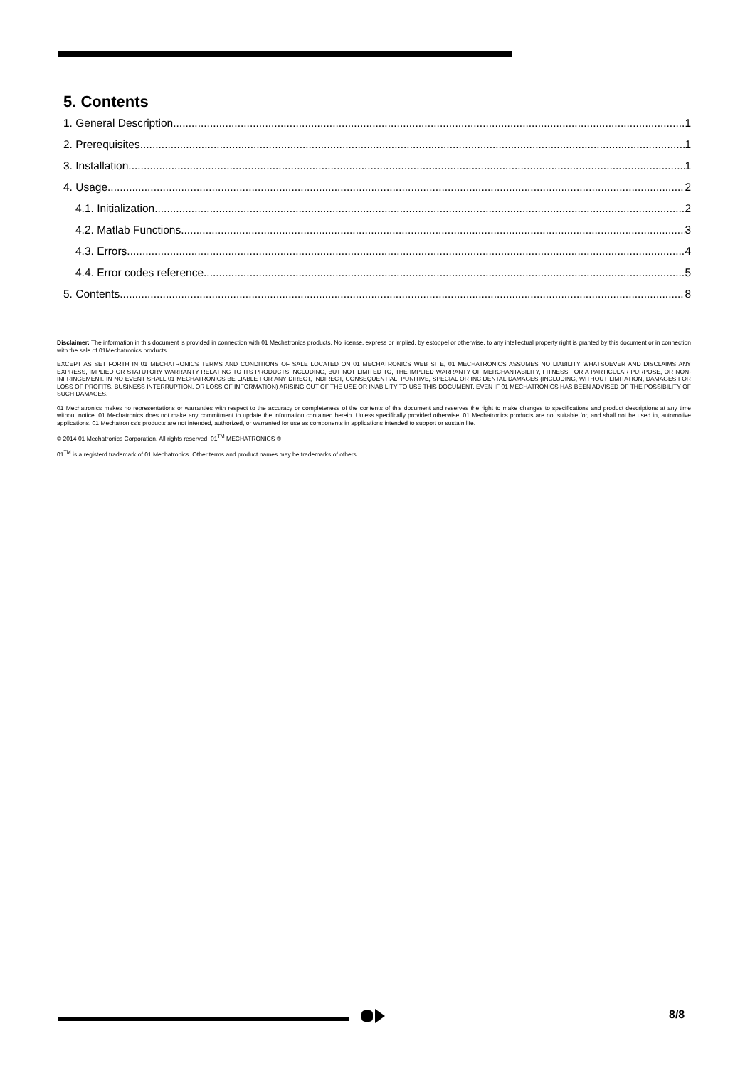5. Contents
1. General Description 1
2. Prerequisites 1
3. Installation 1
4. Usage 2
4.1. Initialization 2
4.2. Matlab Functions 3
4.3. Errors 4
4.4. Error codes reference 5
5. Contents 8
Disclaimer: The information in this document is provided in connection with 01 Mechatronics products. No license, express or implied, by estoppel or otherwise, to any intellectual property right is granted by this document or in connection with the sale of 01Mechatronics products.
EXCEPT AS SET FORTH IN 01 MECHATRONICS TERMS AND CONDITIONS OF SALE LOCATED ON 01 MECHATRONICS WEB SITE, 01 MECHATRONICS ASSUMES NO LIABILITY WHATSOEVER AND DISCLAIMS ANY EXPRESS, IMPLIED OR STATUTORY WARRANTY RELATING TO ITS PRODUCTS INCLUDING, BUT NOT LIMITED TO, THE IMPLIED WARRANTY OF MERCHANTABILITY, FITNESS FOR A PARTICULAR PURPOSE, OR NON-INFRINGEMENT. IN NO EVENT SHALL 01 MECHATRONICS BE LIABLE FOR ANY DIRECT, INDIRECT, CONSEQUENTIAL, PUNITIVE, SPECIAL OR INCIDENTAL DAMAGES (INCLUDING, WITHOUT LIMITATION, DAMAGES FOR LOSS OF PROFITS, BUSINESS INTERRUPTION, OR LOSS OF INFORMATION) ARISING OUT OF THE USE OR INABILITY TO USE THIS DOCUMENT, EVEN IF 01 MECHATRONICS HAS BEEN ADVISED OF THE POSSIBILITY OF SUCH DAMAGES.
01 Mechatronics makes no representations or warranties with respect to the accuracy or completeness of the contents of this document and reserves the right to make changes to specifications and product descriptions at any time without notice. 01 Mechatronics does not make any commitment to update the information contained herein. Unless specifically provided otherwise, 01 Mechatronics products are not suitable for, and shall not be used in, automotive applications. 01 Mechatronics's products are not intended, authorized, or warranted for use as components in applications intended to support or sustain life.
© 2014 01 Mechatronics Corporation. All rights reserved. 01<sup>TM</sup> MECHATRONICS ®
01<sup>TM</sup> is a registerd trademark of 01 Mechatronics. Other terms and product names may be trademarks of others.
8/8